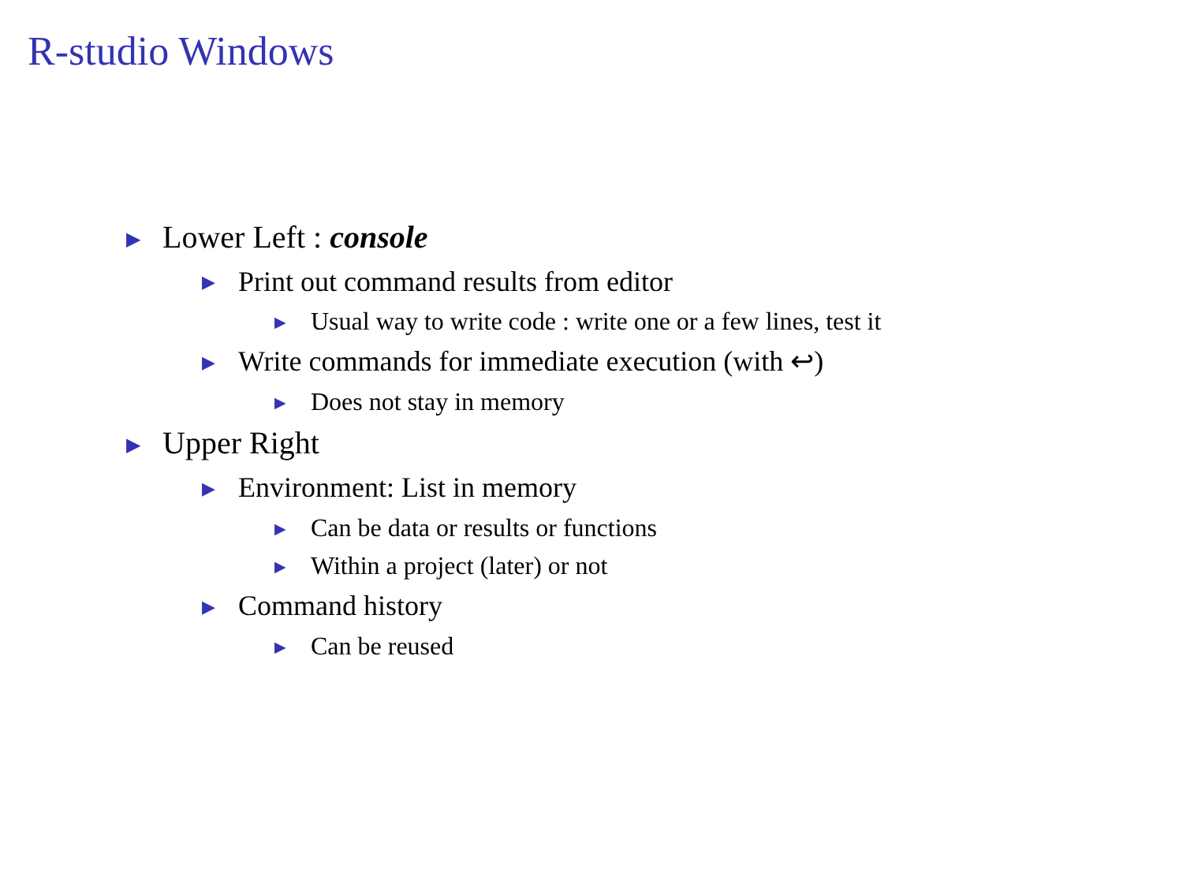R-studio Windows
▶ Lower Left : console
▶ Print out command results from editor
▶ Usual way to write code : write one or a few lines, test it
▶ Write commands for immediate execution (with ↩)
▶ Does not stay in memory
▶ Upper Right
▶ Environment: List in memory
▶ Can be data or results or functions
▶ Within a project (later) or not
▶ Command history
▶ Can be reused